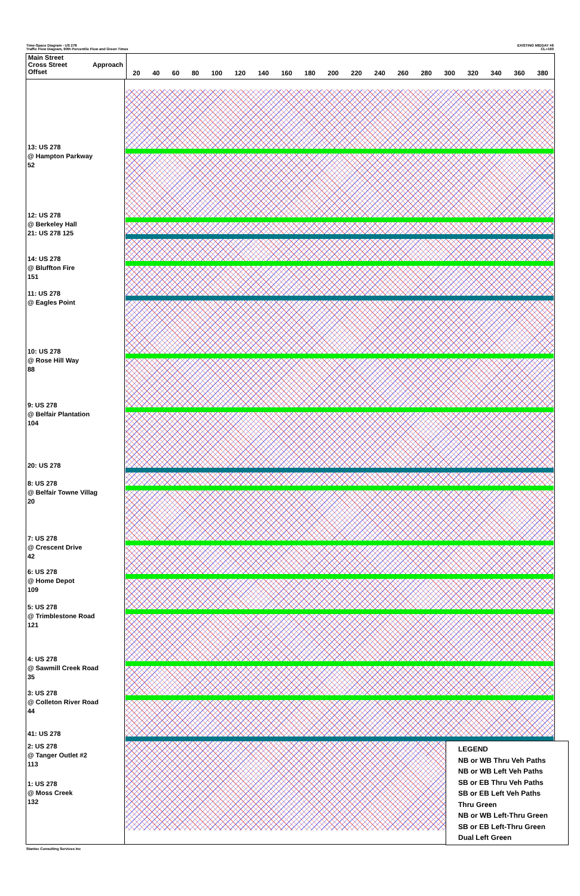Time-Space Diagram - US 278
Traffic Flow Diagram, 90th Percentile Flow and Green Times
EXISTING MIDDAY #6
CL=160
Main Street
Cross Street Approach
Offset
20 40 60 80 100 120 140 160 180 200 220 240 260 280 300 320 340 360 380
13: US 278
@ Hampton Parkway
52
12: US 278
@ Berkeley Hall
21: US 278 125
14: US 278
@ Bluffton Fire
151
11: US 278
@ Eagles Point
10: US 278
@ Rose Hill Way
88
9: US 278
@ Belfair Plantation
104
20: US 278
8: US 278
@ Belfair Towne Villag
20
7: US 278
@ Crescent Drive
42
6: US 278
@ Home Depot
109
5: US 278
@ Trimblestone Road
121
4: US 278
@ Sawmill Creek Road
35
3: US 278
@ Colleton River Road
44
41: US 278
2: US 278
@ Tanger Outlet #2
113
1: US 278
@ Moss Creek
132
LEGEND
NB or WB Thru Veh Paths
NB or WB Left Veh Paths
SB or EB Thru Veh Paths
SB or EB Left Veh Paths
Thru Green
NB or WB Left-Thru Green
SB or EB Left-Thru Green
Dual Left Green
Stantec Consulting Services Inc